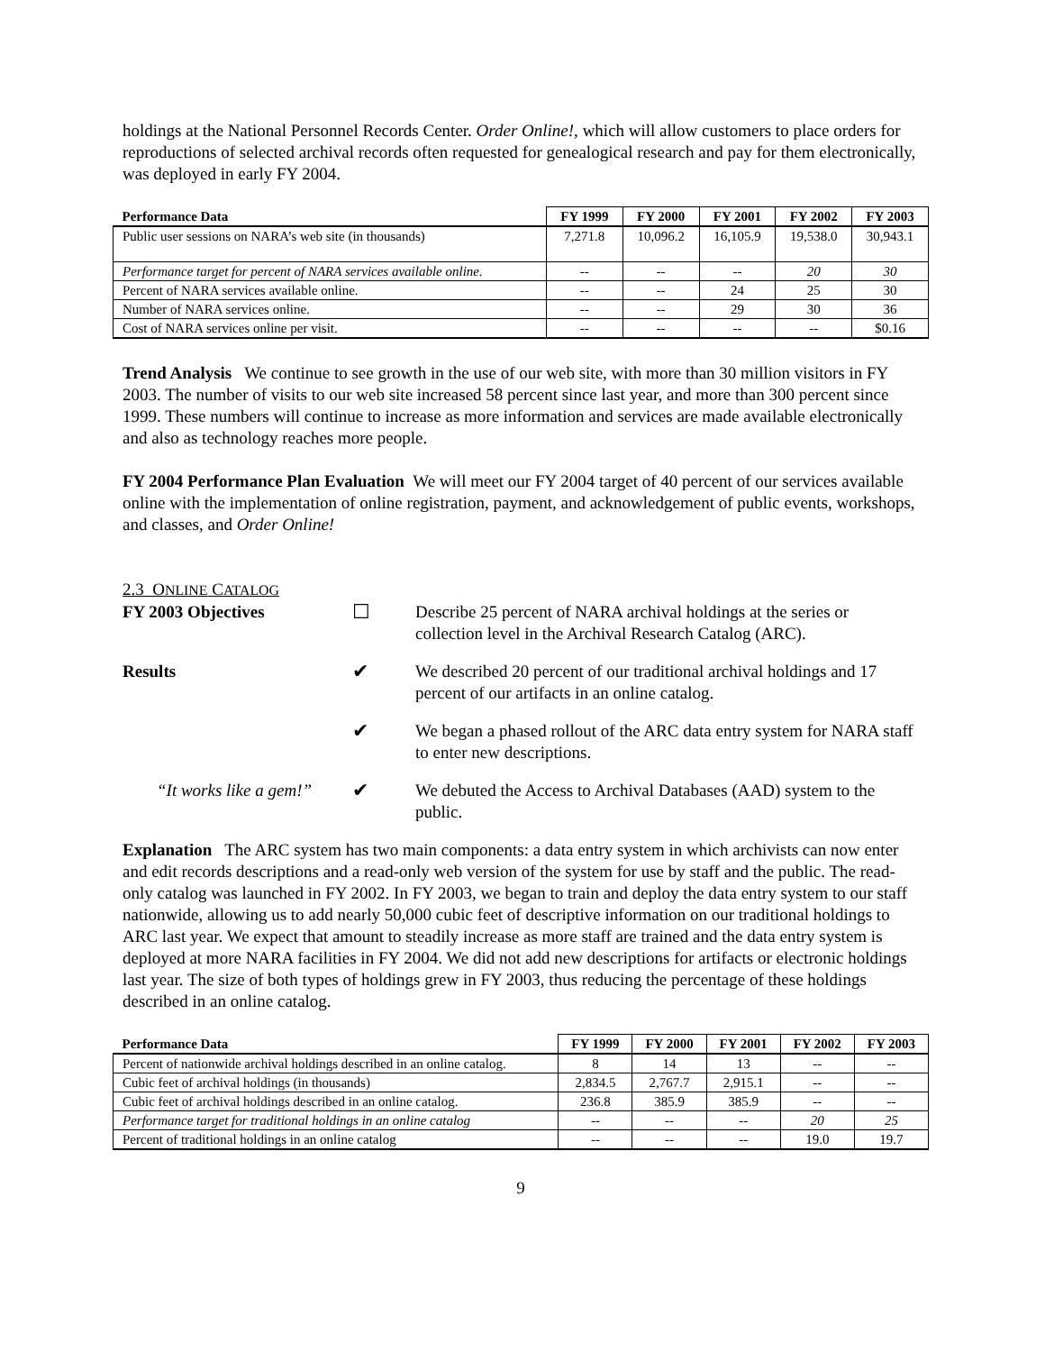holdings at the National Personnel Records Center. Order Online!, which will allow customers to place orders for reproductions of selected archival records often requested for genealogical research and pay for them electronically, was deployed in early FY 2004.
| Performance Data | FY 1999 | FY 2000 | FY 2001 | FY 2002 | FY 2003 |
| --- | --- | --- | --- | --- | --- |
| Public user sessions on NARA’s web site (in thousands) | 7,271.8 | 10,096.2 | 16,105.9 | 19,538.0 | 30,943.1 |
| Performance target for percent of NARA services available online. | -- | -- | -- | 20 | 30 |
| Percent of NARA services available online. | -- | -- | 24 | 25 | 30 |
| Number of NARA services online. | -- | -- | 29 | 30 | 36 |
| Cost of NARA services online per visit. | -- | -- | -- | -- | $0.16 |
Trend Analysis We continue to see growth in the use of our web site, with more than 30 million visitors in FY 2003. The number of visits to our web site increased 58 percent since last year, and more than 300 percent since 1999. These numbers will continue to increase as more information and services are made available electronically and also as technology reaches more people.
FY 2004 Performance Plan Evaluation We will meet our FY 2004 target of 40 percent of our services available online with the implementation of online registration, payment, and acknowledgement of public events, workshops, and classes, and Order Online!
2.3 ONLINE CATALOG
FY 2003 Objectives
☐
Describe 25 percent of NARA archival holdings at the series or collection level in the Archival Research Catalog (ARC).
Results
✔
We described 20 percent of our traditional archival holdings and 17 percent of our artifacts in an online catalog.
✔
We began a phased rollout of the ARC data entry system for NARA staff to enter new descriptions.
“It works like a gem!”
✔
We debuted the Access to Archival Databases (AAD) system to the public.
Explanation The ARC system has two main components: a data entry system in which archivists can now enter and edit records descriptions and a read-only web version of the system for use by staff and the public. The read-only catalog was launched in FY 2002. In FY 2003, we began to train and deploy the data entry system to our staff nationwide, allowing us to add nearly 50,000 cubic feet of descriptive information on our traditional holdings to ARC last year. We expect that amount to steadily increase as more staff are trained and the data entry system is deployed at more NARA facilities in FY 2004. We did not add new descriptions for artifacts or electronic holdings last year. The size of both types of holdings grew in FY 2003, thus reducing the percentage of these holdings described in an online catalog.
| Performance Data | FY 1999 | FY 2000 | FY 2001 | FY 2002 | FY 2003 |
| --- | --- | --- | --- | --- | --- |
| Percent of nationwide archival holdings described in an online catalog. | 8 | 14 | 13 | -- | -- |
| Cubic feet of archival holdings (in thousands) | 2,834.5 | 2,767.7 | 2,915.1 | -- | -- |
| Cubic feet of archival holdings described in an online catalog. | 236.8 | 385.9 | 385.9 | -- | -- |
| Performance target for traditional holdings in an online catalog | -- | -- | -- | 20 | 25 |
| Percent of traditional holdings in an online catalog | -- | -- | -- | 19.0 | 19.7 |
9